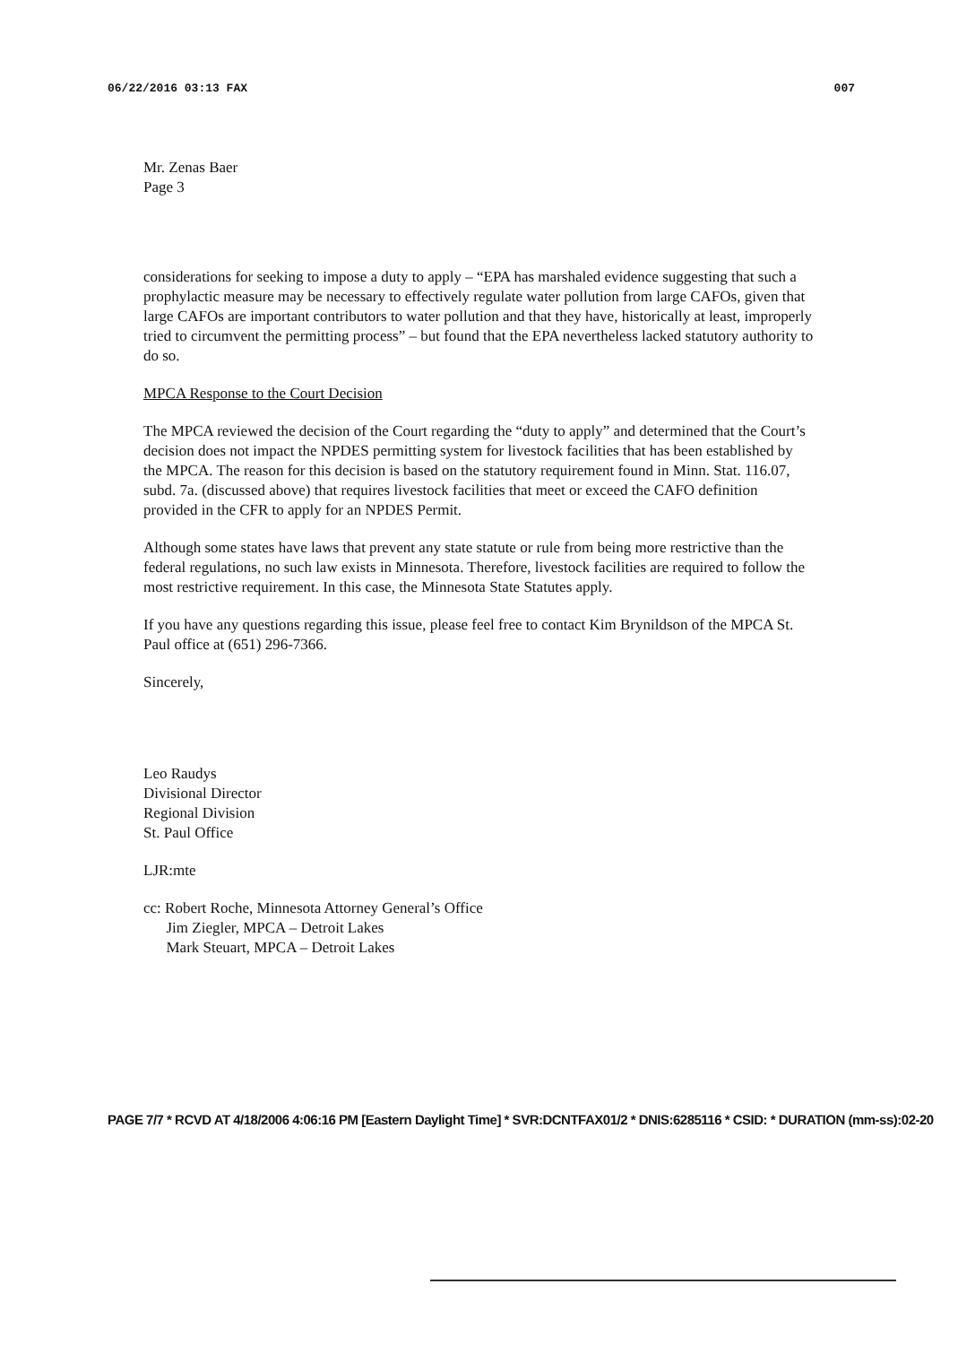06/22/2016 03:13 FAX 007
Mr. Zenas Baer
Page 3
considerations for seeking to impose a duty to apply – “EPA has marshaled evidence suggesting that such a prophylactic measure may be necessary to effectively regulate water pollution from large CAFOs, given that large CAFOs are important contributors to water pollution and that they have, historically at least, improperly tried to circumvent the permitting process” – but found that the EPA nevertheless lacked statutory authority to do so.
MPCA Response to the Court Decision
The MPCA reviewed the decision of the Court regarding the “duty to apply” and determined that the Court’s decision does not impact the NPDES permitting system for livestock facilities that has been established by the MPCA. The reason for this decision is based on the statutory requirement found in Minn. Stat. 116.07, subd. 7a. (discussed above) that requires livestock facilities that meet or exceed the CAFO definition provided in the CFR to apply for an NPDES Permit.
Although some states have laws that prevent any state statute or rule from being more restrictive than the federal regulations, no such law exists in Minnesota. Therefore, livestock facilities are required to follow the most restrictive requirement. In this case, the Minnesota State Statutes apply.
If you have any questions regarding this issue, please feel free to contact Kim Brynildson of the MPCA St. Paul office at (651) 296-7366.
Sincerely,
Leo Raudys
Divisional Director
Regional Division
St. Paul Office
LJR:mte
cc: Robert Roche, Minnesota Attorney General’s Office
Jim Ziegler, MPCA – Detroit Lakes
Mark Steuart, MPCA – Detroit Lakes
PAGE 7/7 * RCVD AT 4/18/2006 4:06:16 PM [Eastern Daylight Time] * SVR:DCNTFAX01/2 * DNIS:6285116 * CSID: * DURATION (mm-ss):02-20